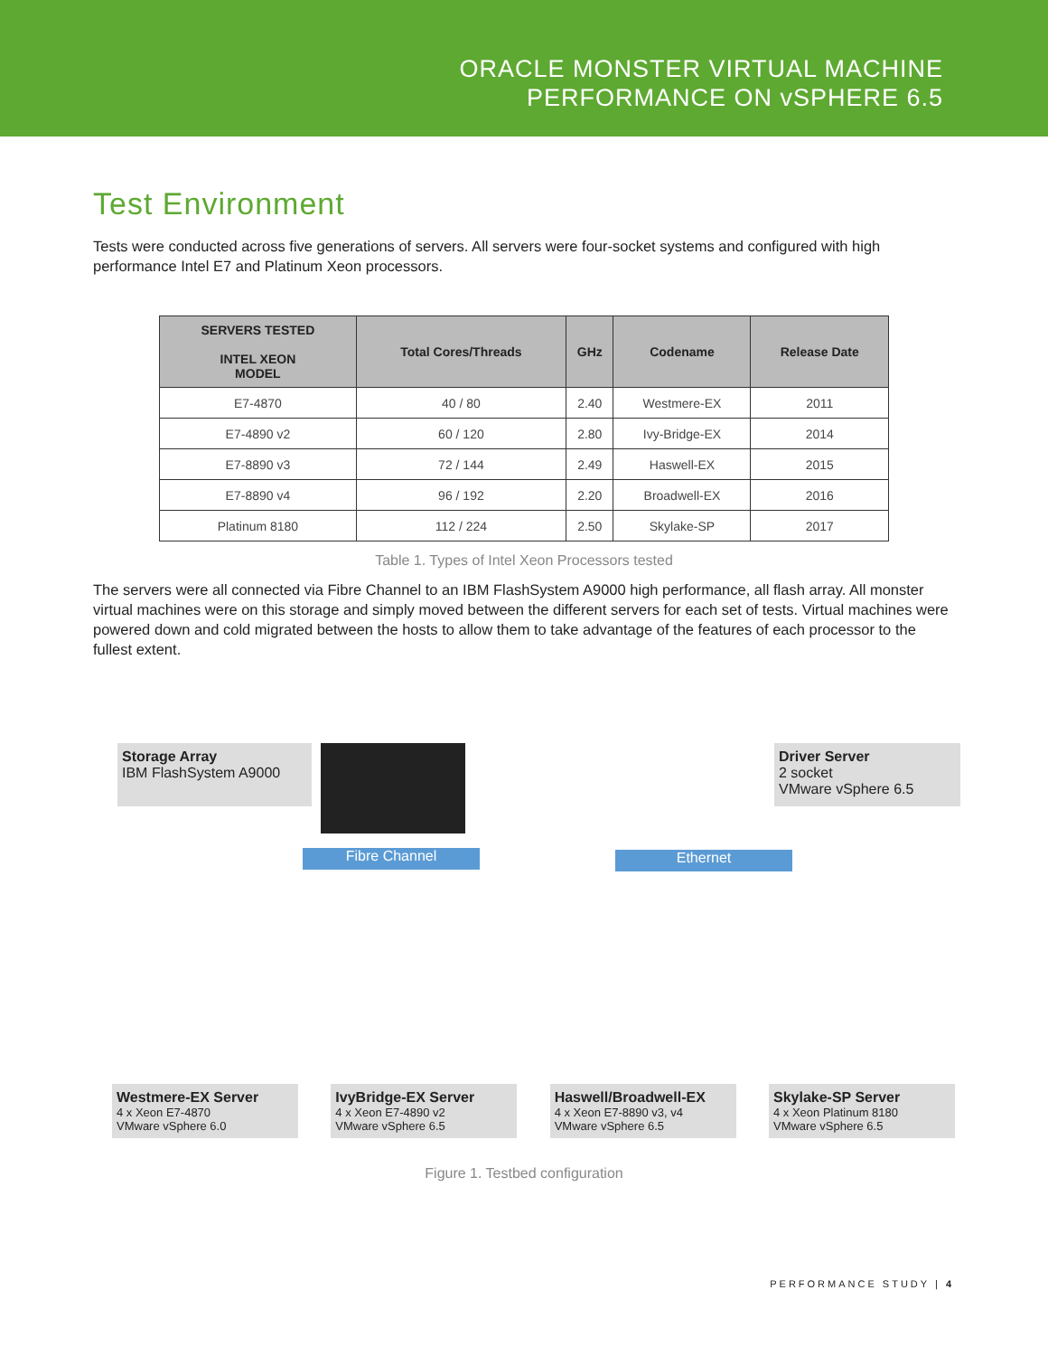ORACLE MONSTER VIRTUAL MACHINE
PERFORMANCE ON vSPHERE 6.5
Test Environment
Tests were conducted across five generations of servers. All servers were four-socket systems and configured with high performance Intel E7 and Platinum Xeon processors.
| SERVERS TESTED INTEL XEON MODEL | Total Cores/Threads | GHz | Codename | Release Date |
| --- | --- | --- | --- | --- |
| E7-4870 | 40 / 80 | 2.40 | Westmere-EX | 2011 |
| E7-4890 v2 | 60 / 120 | 2.80 | Ivy-Bridge-EX | 2014 |
| E7-8890 v3 | 72 / 144 | 2.49 | Haswell-EX | 2015 |
| E7-8890 v4 | 96 / 192 | 2.20 | Broadwell-EX | 2016 |
| Platinum 8180 | 112 / 224 | 2.50 | Skylake-SP | 2017 |
Table 1. Types of Intel Xeon Processors tested
The servers were all connected via Fibre Channel to an IBM FlashSystem A9000 high performance, all flash array. All monster virtual machines were on this storage and simply moved between the different servers for each set of tests. Virtual machines were powered down and cold migrated between the hosts to allow them to take advantage of the features of each processor to the fullest extent.
Storage Array
IBM FlashSystem A9000
Fibre Channel Ethernet
Driver Server
2 socket
VMware vSphere 6.5
Westmere-EX Server
4 x Xeon E7-4870
VMware vSphere 6.0
IvyBridge-EX Server
4 x Xeon E7-4890 v2
VMware vSphere 6.5
Haswell/Broadwell-EX
4 x Xeon E7-8890 v3, v4
VMware vSphere 6.5
Skylake-SP Server
4 x Xeon Platinum 8180
VMware vSphere 6.5
Figure 1. Testbed configuration
PERFORMANCE STUDY | 4